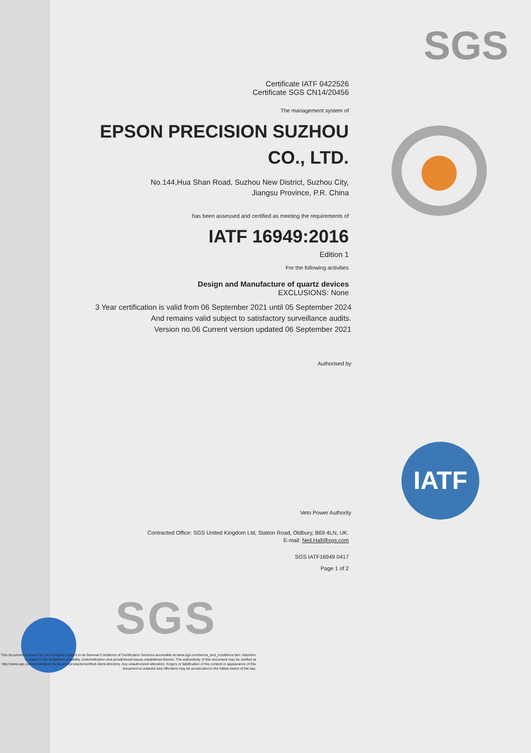SGS
IATF
SGS
Certificate IATF 0422526
Certificate SGS CN14/20456
The management system of
EPSON PRECISION SUZHOU
CO., LTD.
No.144,Hua Shan Road, Suzhou New District, Suzhou City,
Jiangsu Province, P.R. China
has been assessed and certified as meeting the requirements of
IATF 16949:2016
Edition 1
For the following activities
Design and Manufacture of quartz devices
EXCLUSIONS: None
3 Year certification is valid from 06 September 2021 until 05 September 2024
And remains valid subject to satisfactory surveillance audits.
Version no.06 Current version updated 06 September 2021
Authorised by
Veto Power Authority
Contracted Office: SGS United Kingdom Ltd, Station Road, Oldbury, B69 4LN, UK.
E-mail: Neil.Hall@sgs.com
SGS IATF16949 0417
Page 1 of 2
This document is issued by the Company subject to its General Conditions of Certification Services accessible at www.sgs.com/terms_and_conditions.htm. Attention is drawn to the limitations of liability, indemnification and jurisdictional issues established therein. The authenticity of this document may be verified at http://www.sgs.com/en/certified-clients-and-products/certified-client-directory. Any unauthorized alteration, forgery or falsification of the content or appearance of this document is unlawful and offenders may be prosecuted to the fullest extent of the law.